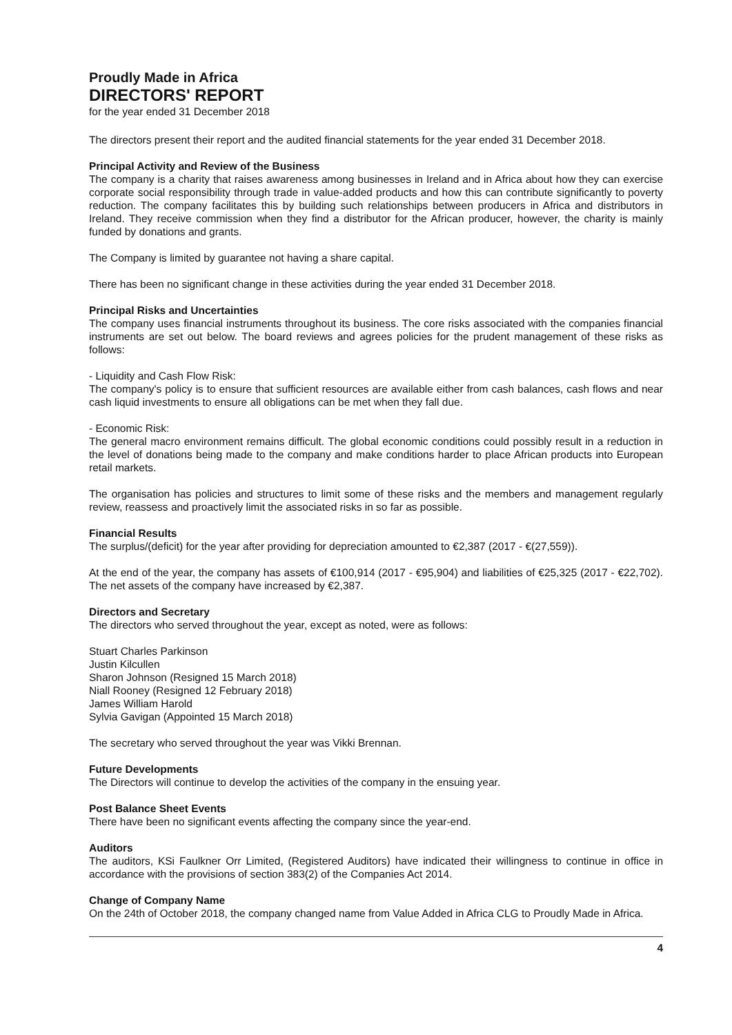Proudly Made in Africa
DIRECTORS' REPORT
for the year ended 31 December 2018
The directors present their report and the audited financial statements for the year ended 31 December 2018.
Principal Activity and Review of the Business
The company is a charity that raises awareness among businesses in Ireland and in Africa about how they can exercise corporate social responsibility through trade in value-added products and how this can contribute significantly to poverty reduction. The company facilitates this by building such relationships between producers in Africa and distributors in Ireland. They receive commission when they find a distributor for the African producer, however, the charity is mainly funded by donations and grants.
The Company is limited by guarantee not having a share capital.
There has been no significant change in these activities during the year ended 31 December 2018.
Principal Risks and Uncertainties
The company uses financial instruments throughout its business. The core risks associated with the companies financial instruments are set out below. The board reviews and agrees policies for the prudent management of these risks as follows:
- Liquidity and Cash Flow Risk:
The company's policy is to ensure that sufficient resources are available either from cash balances, cash flows and near cash liquid investments to ensure all obligations can be met when they fall due.
- Economic Risk:
The general macro environment remains difficult. The global economic conditions could possibly result in a reduction in the level of donations being made to the company and make conditions harder to place African products into European retail markets.
The organisation has policies and structures to limit some of these risks and the members and management regularly review, reassess and proactively limit the associated risks in so far as possible.
Financial Results
The surplus/(deficit) for the year after providing for depreciation amounted to €2,387 (2017 - €(27,559)).
At the end of the year, the company has assets of €100,914 (2017 - €95,904) and liabilities of €25,325 (2017 - €22,702). The net assets of the company have increased by €2,387.
Directors and Secretary
The directors who served throughout the year, except as noted, were as follows:
Stuart Charles Parkinson
Justin Kilcullen
Sharon Johnson (Resigned 15 March 2018)
Niall Rooney (Resigned 12 February 2018)
James William Harold
Sylvia Gavigan (Appointed 15 March 2018)
The secretary who served throughout the year was Vikki Brennan.
Future Developments
The Directors will continue to develop the activities of the company in the ensuing year.
Post Balance Sheet Events
There have been no significant events affecting the company since the year-end.
Auditors
The auditors, KSi Faulkner Orr Limited, (Registered Auditors) have indicated their willingness to continue in office in accordance with the provisions of section 383(2) of the Companies Act 2014.
Change of Company Name
On the 24th of October 2018, the company changed name from Value Added in Africa CLG to Proudly Made in Africa.
4